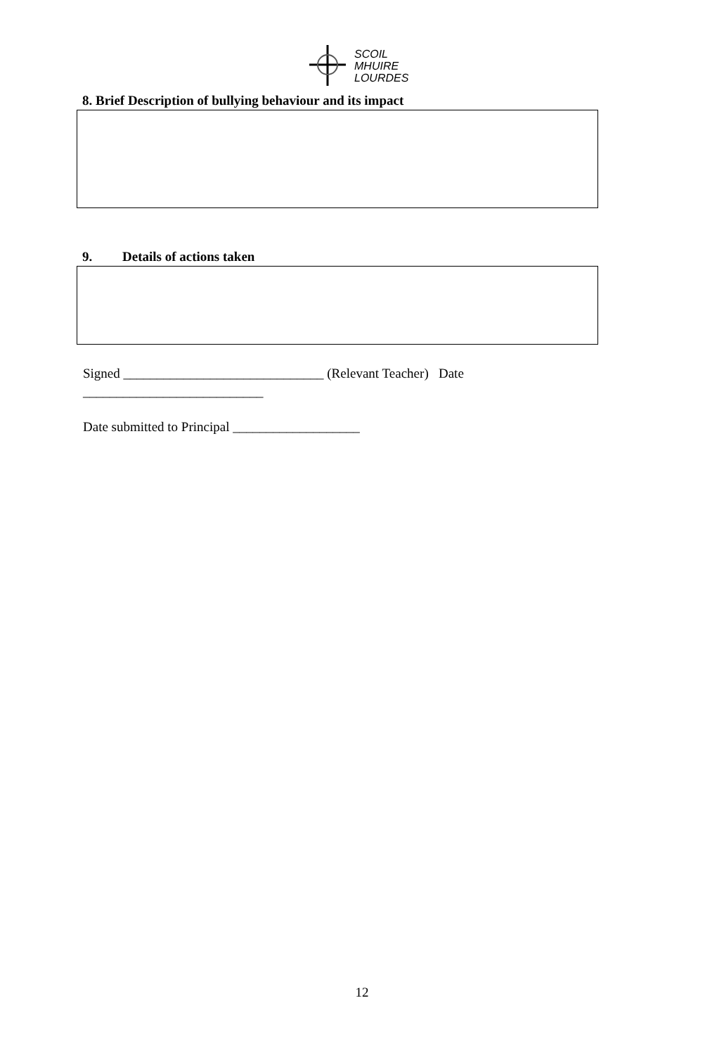SCOIL
MHUIRE
LOURDES
8. Brief Description of bullying behaviour and its impact
9. Details of actions taken
Signed ______________________________ (Relevant Teacher) Date
___________________________
Date submitted to Principal ___________________
12